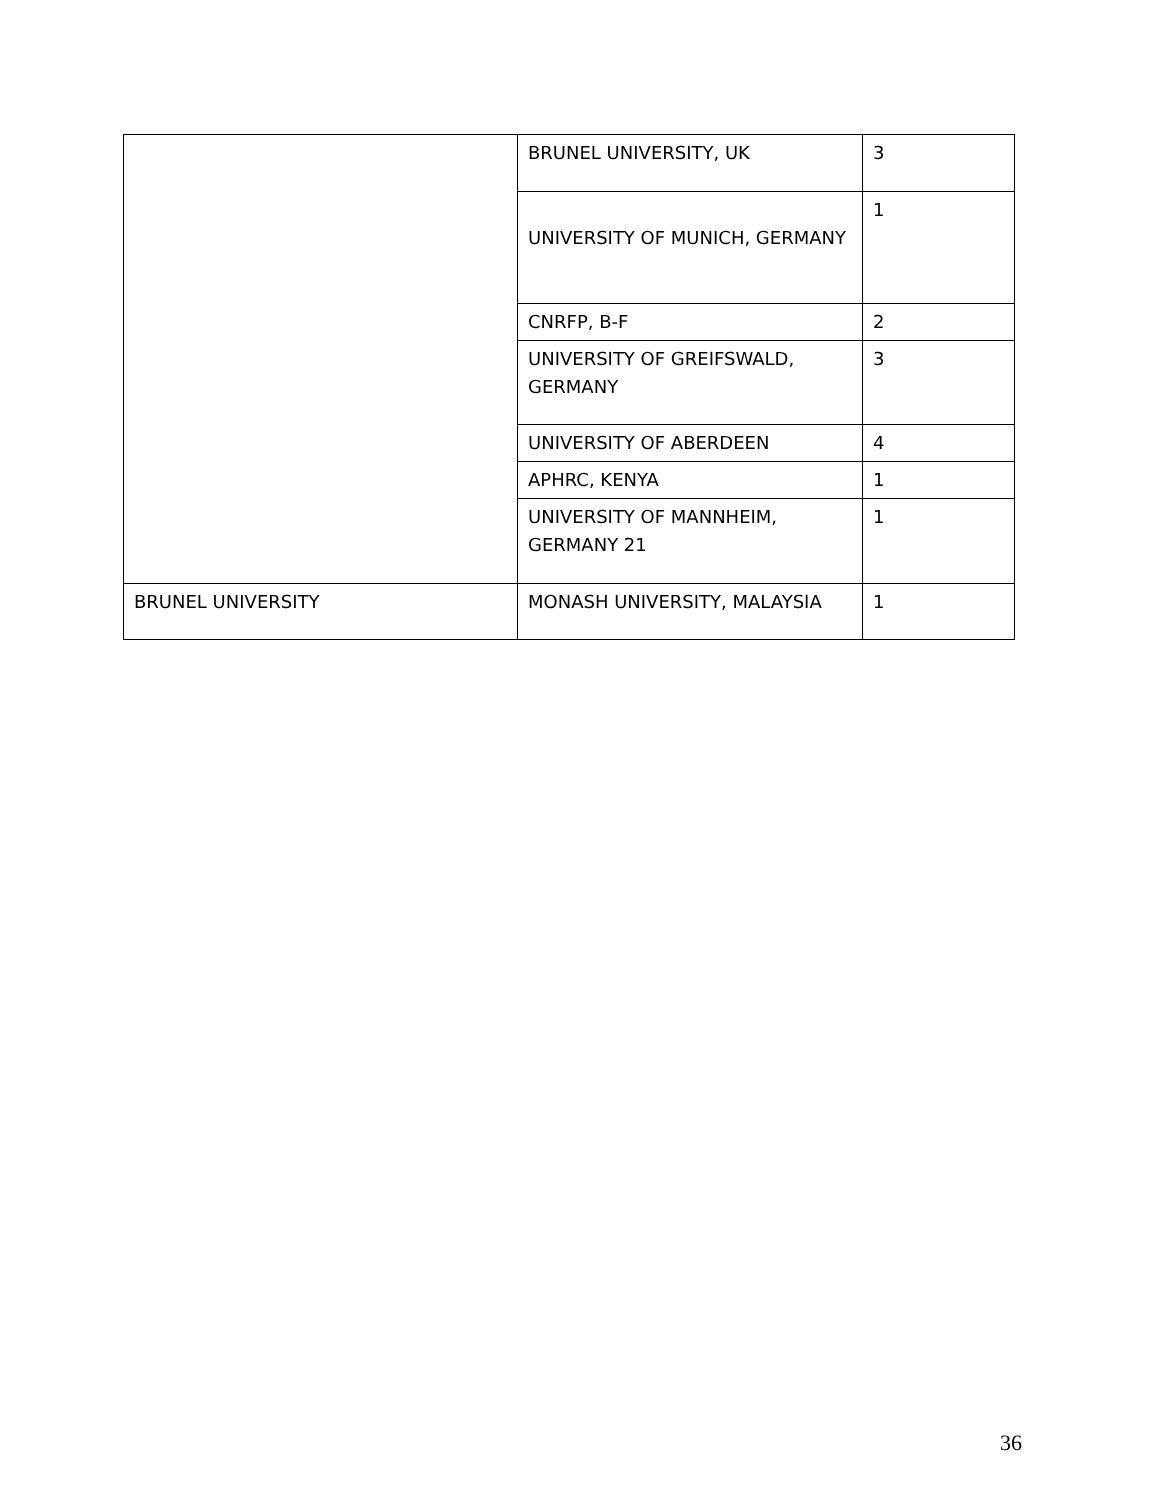| | BRUNEL UNIVERSITY, UK | 3 |
| | UNIVERSITY OF MUNICH, GERMANY | 1 |
| | CNRFP, B-F | 2 |
| | UNIVERSITY OF GREIFSWALD, GERMANY | 3 |
| | UNIVERSITY OF ABERDEEN | 4 |
| | APHRC, KENYA | 1 |
| | UNIVERSITY OF MANNHEIM, GERMANY 21 | 1 |
| BRUNEL UNIVERSITY | MONASH UNIVERSITY, MALAYSIA | 1 |
36